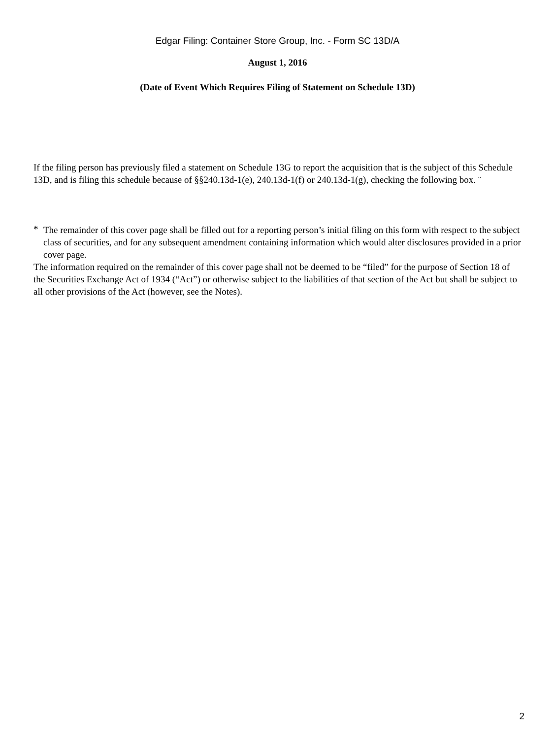Edgar Filing: Container Store Group, Inc. - Form SC 13D/A
August 1, 2016
(Date of Event Which Requires Filing of Statement on Schedule 13D)
If the filing person has previously filed a statement on Schedule 13G to report the acquisition that is the subject of this Schedule 13D, and is filing this schedule because of §§240.13d-1(e), 240.13d-1(f) or 240.13d-1(g), checking the following box. ¨
*
The remainder of this cover page shall be filled out for a reporting person’s initial filing on this form with respect to the subject class of securities, and for any subsequent amendment containing information which would alter disclosures provided in a prior cover page.
The information required on the remainder of this cover page shall not be deemed to be “filed” for the purpose of Section 18 of the Securities Exchange Act of 1934 (“Act”) or otherwise subject to the liabilities of that section of the Act but shall be subject to all other provisions of the Act (however, see the Notes).
2